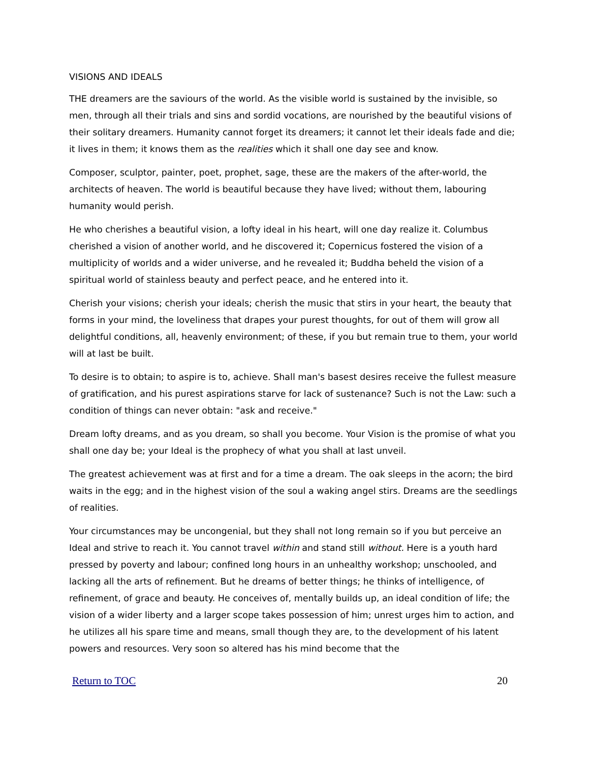VISIONS AND IDEALS
THE dreamers are the saviours of the world. As the visible world is sustained by the invisible, so men, through all their trials and sins and sordid vocations, are nourished by the beautiful visions of their solitary dreamers. Humanity cannot forget its dreamers; it cannot let their ideals fade and die; it lives in them; it knows them as the realities which it shall one day see and know.
Composer, sculptor, painter, poet, prophet, sage, these are the makers of the after-world, the architects of heaven. The world is beautiful because they have lived; without them, labouring humanity would perish.
He who cherishes a beautiful vision, a lofty ideal in his heart, will one day realize it. Columbus cherished a vision of another world, and he discovered it; Copernicus fostered the vision of a multiplicity of worlds and a wider universe, and he revealed it; Buddha beheld the vision of a spiritual world of stainless beauty and perfect peace, and he entered into it.
Cherish your visions; cherish your ideals; cherish the music that stirs in your heart, the beauty that forms in your mind, the loveliness that drapes your purest thoughts, for out of them will grow all delightful conditions, all, heavenly environment; of these, if you but remain true to them, your world will at last be built.
To desire is to obtain; to aspire is to, achieve. Shall man's basest desires receive the fullest measure of gratification, and his purest aspirations starve for lack of sustenance? Such is not the Law: such a condition of things can never obtain: "ask and receive."
Dream lofty dreams, and as you dream, so shall you become. Your Vision is the promise of what you shall one day be; your Ideal is the prophecy of what you shall at last unveil.
The greatest achievement was at first and for a time a dream. The oak sleeps in the acorn; the bird waits in the egg; and in the highest vision of the soul a waking angel stirs. Dreams are the seedlings of realities.
Your circumstances may be uncongenial, but they shall not long remain so if you but perceive an Ideal and strive to reach it. You cannot travel within and stand still without. Here is a youth hard pressed by poverty and labour; confined long hours in an unhealthy workshop; unschooled, and lacking all the arts of refinement. But he dreams of better things; he thinks of intelligence, of refinement, of grace and beauty. He conceives of, mentally builds up, an ideal condition of life; the vision of a wider liberty and a larger scope takes possession of him; unrest urges him to action, and he utilizes all his spare time and means, small though they are, to the development of his latent powers and resources. Very soon so altered has his mind become that the
Return to TOC 20